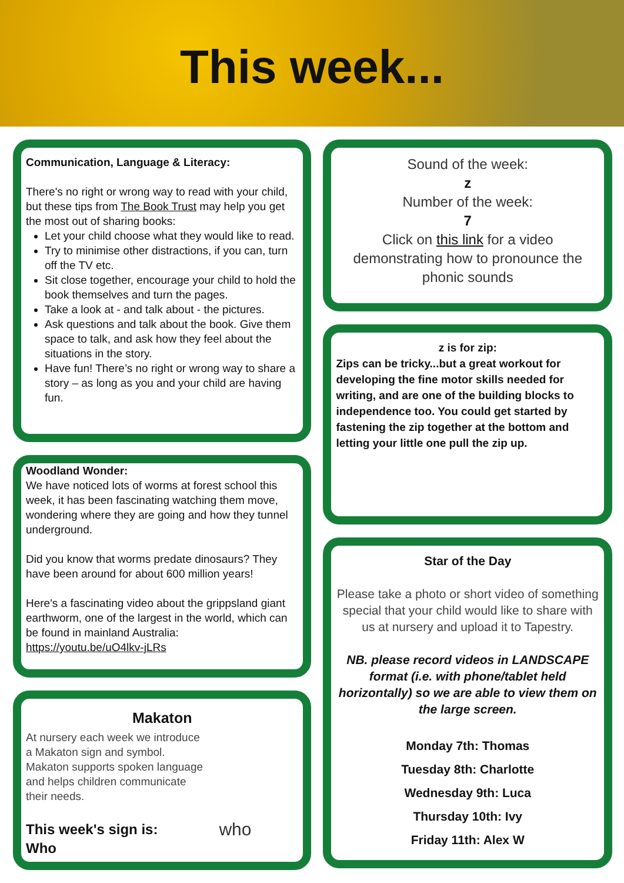This week...
Communication, Language & Literacy:
There's no right or wrong way to read with your child, but these tips from The Book Trust may help you get the most out of sharing books:
Let your child choose what they would like to read.
Try to minimise other distractions, if you can, turn off the TV etc.
Sit close together, encourage your child to hold the book themselves and turn the pages.
Take a look at - and talk about - the pictures.
Ask questions and talk about the book. Give them space to talk, and ask how they feel about the situations in the story.
Have fun! There’s no right or wrong way to share a story – as long as you and your child are having fun.
Woodland Wonder:
We have noticed lots of worms at forest school this week, it has been fascinating watching them move, wondering where they are going and how they tunnel underground.
Did you know that worms predate dinosaurs? They have been around for about 600 million years!
Here's a fascinating video about the grippsland giant earthworm, one of the largest in the world, which can be found in mainland Australia:
https://youtu.be/uO4lkv-jLRs
Makaton
At nursery each week we introduce a Makaton sign and symbol. Makaton supports spoken language and helps children communicate their needs.
This week's sign is:
Who who
Sound of the week:
z
Number of the week:
7
Click on this link for a video demonstrating how to pronounce the phonic sounds
z is for zip:
Zips can be tricky...but a great workout for developing the fine motor skills needed for writing, and are one of the building blocks to independence too. You could get started by fastening the zip together at the bottom and letting your little one pull the zip up.
Star of the Day
Please take a photo or short video of something special that your child would like to share with us at nursery and upload it to Tapestry.
NB. please record videos in LANDSCAPE format (i.e. with phone/tablet held horizontally) so we are able to view them on the large screen.
Monday 7th: Thomas
Tuesday 8th: Charlotte
Wednesday 9th: Luca
Thursday 10th: Ivy
Friday 11th: Alex W